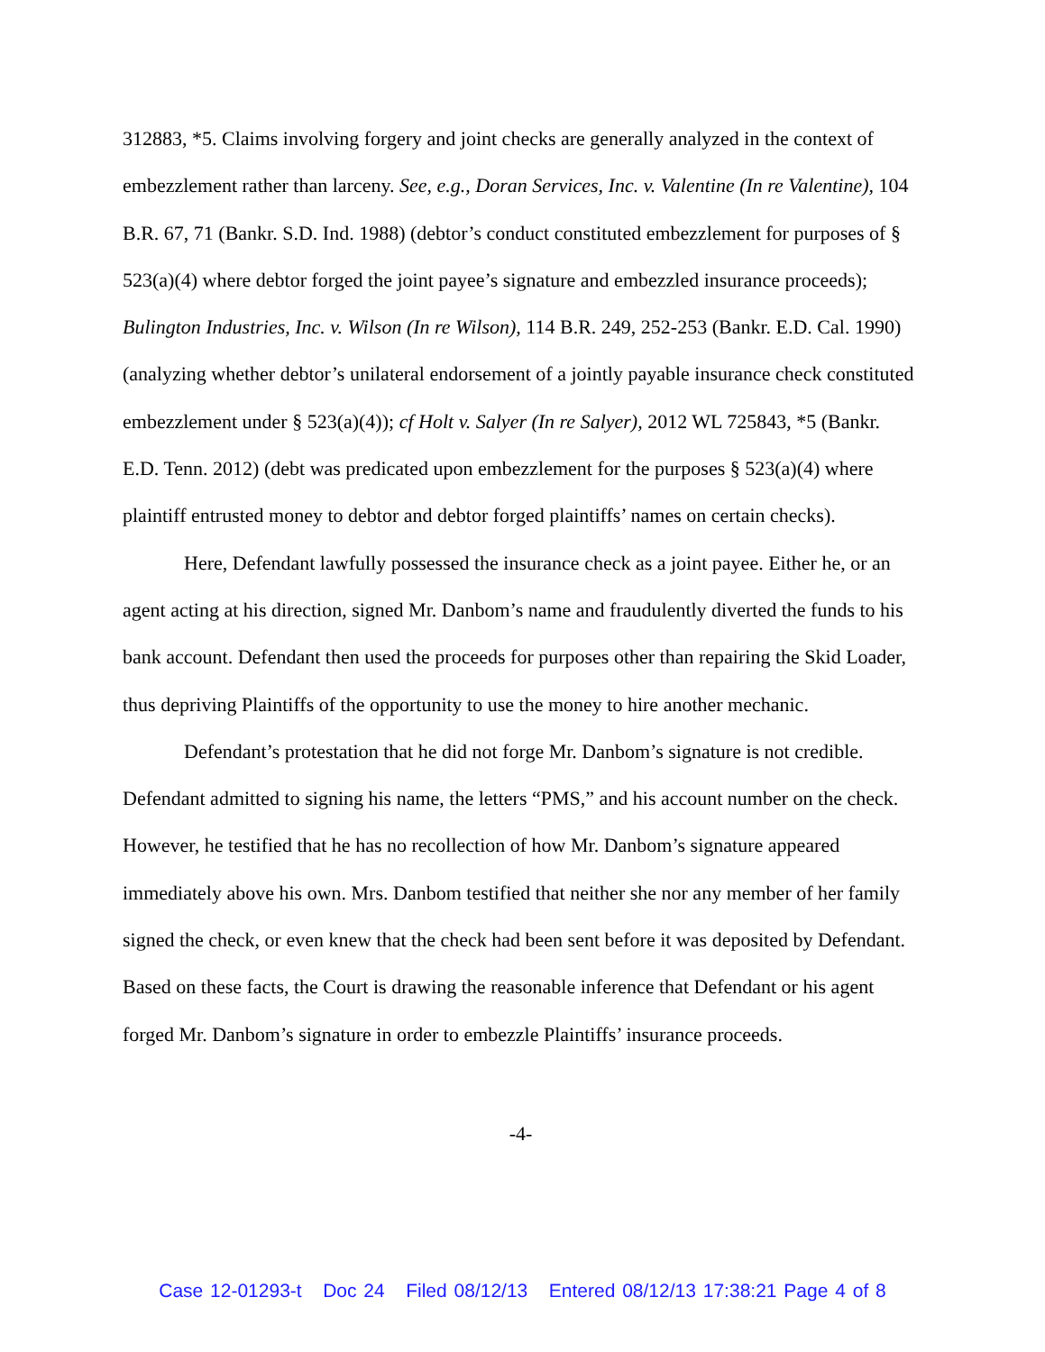312883, *5. Claims involving forgery and joint checks are generally analyzed in the context of embezzlement rather than larceny. See, e.g., Doran Services, Inc. v. Valentine (In re Valentine), 104 B.R. 67, 71 (Bankr. S.D. Ind. 1988) (debtor’s conduct constituted embezzlement for purposes of § 523(a)(4) where debtor forged the joint payee’s signature and embezzled insurance proceeds); Bulington Industries, Inc. v. Wilson (In re Wilson), 114 B.R. 249, 252-253 (Bankr. E.D. Cal. 1990) (analyzing whether debtor’s unilateral endorsement of a jointly payable insurance check constituted embezzlement under § 523(a)(4)); cf Holt v. Salyer (In re Salyer), 2012 WL 725843, *5 (Bankr. E.D. Tenn. 2012) (debt was predicated upon embezzlement for the purposes § 523(a)(4) where plaintiff entrusted money to debtor and debtor forged plaintiffs’ names on certain checks).
Here, Defendant lawfully possessed the insurance check as a joint payee. Either he, or an agent acting at his direction, signed Mr. Danbom’s name and fraudulently diverted the funds to his bank account. Defendant then used the proceeds for purposes other than repairing the Skid Loader, thus depriving Plaintiffs of the opportunity to use the money to hire another mechanic.
Defendant’s protestation that he did not forge Mr. Danbom’s signature is not credible. Defendant admitted to signing his name, the letters “PMS,” and his account number on the check. However, he testified that he has no recollection of how Mr. Danbom’s signature appeared immediately above his own. Mrs. Danbom testified that neither she nor any member of her family signed the check, or even knew that the check had been sent before it was deposited by Defendant. Based on these facts, the Court is drawing the reasonable inference that Defendant or his agent forged Mr. Danbom’s signature in order to embezzle Plaintiffs’ insurance proceeds.
-4-
Case 12-01293-t Doc 24 Filed 08/12/13 Entered 08/12/13 17:38:21 Page 4 of 8